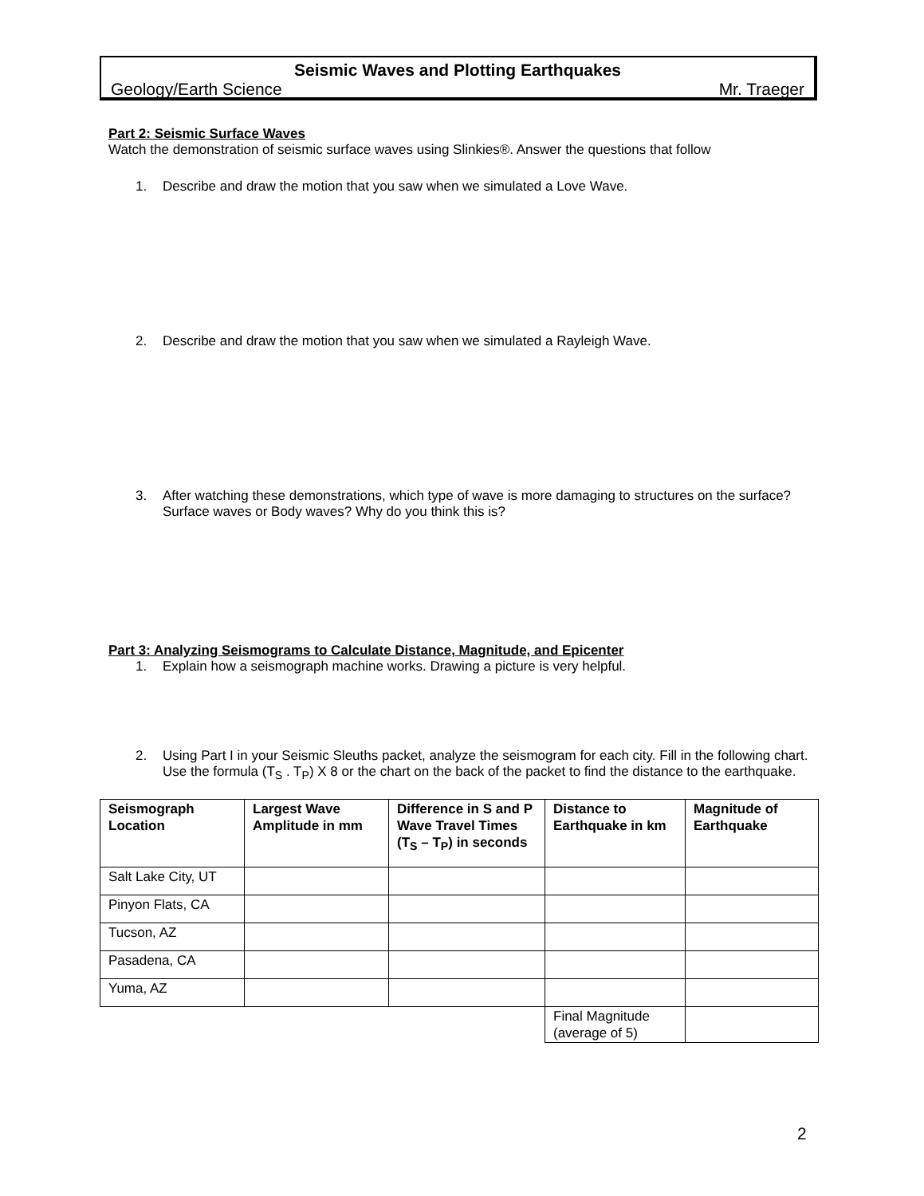Seismic Waves and Plotting Earthquakes
Geology/Earth Science Mr. Traeger
Part 2: Seismic Surface Waves
Watch the demonstration of seismic surface waves using Slinkies®. Answer the questions that follow
1. Describe and draw the motion that you saw when we simulated a Love Wave.
2. Describe and draw the motion that you saw when we simulated a Rayleigh Wave.
3. After watching these demonstrations, which type of wave is more damaging to structures on the surface? Surface waves or Body waves? Why do you think this is?
Part 3: Analyzing Seismograms to Calculate Distance, Magnitude, and Epicenter
1. Explain how a seismograph machine works. Drawing a picture is very helpful.
2. Using Part I in your Seismic Sleuths packet, analyze the seismogram for each city. Fill in the following chart. Use the formula (T<sub>S</sub> . T<sub>P</sub>) X 8 or the chart on the back of the packet to find the distance to the earthquake.
| Seismograph Location | Largest Wave Amplitude in mm | Difference in S and P Wave Travel Times (T<sub>S</sub> – T<sub>P</sub>) in seconds | Distance to Earthquake in km | Magnitude of Earthquake |
| --- | --- | --- | --- | --- |
| Salt Lake City, UT | | | | |
| Pinyon Flats, CA | | | | |
| Tucson, AZ | | | | |
| Pasadena, CA | | | | |
| Yuma, AZ | | | | |
| | | | Final Magnitude (average of 5) | |
2